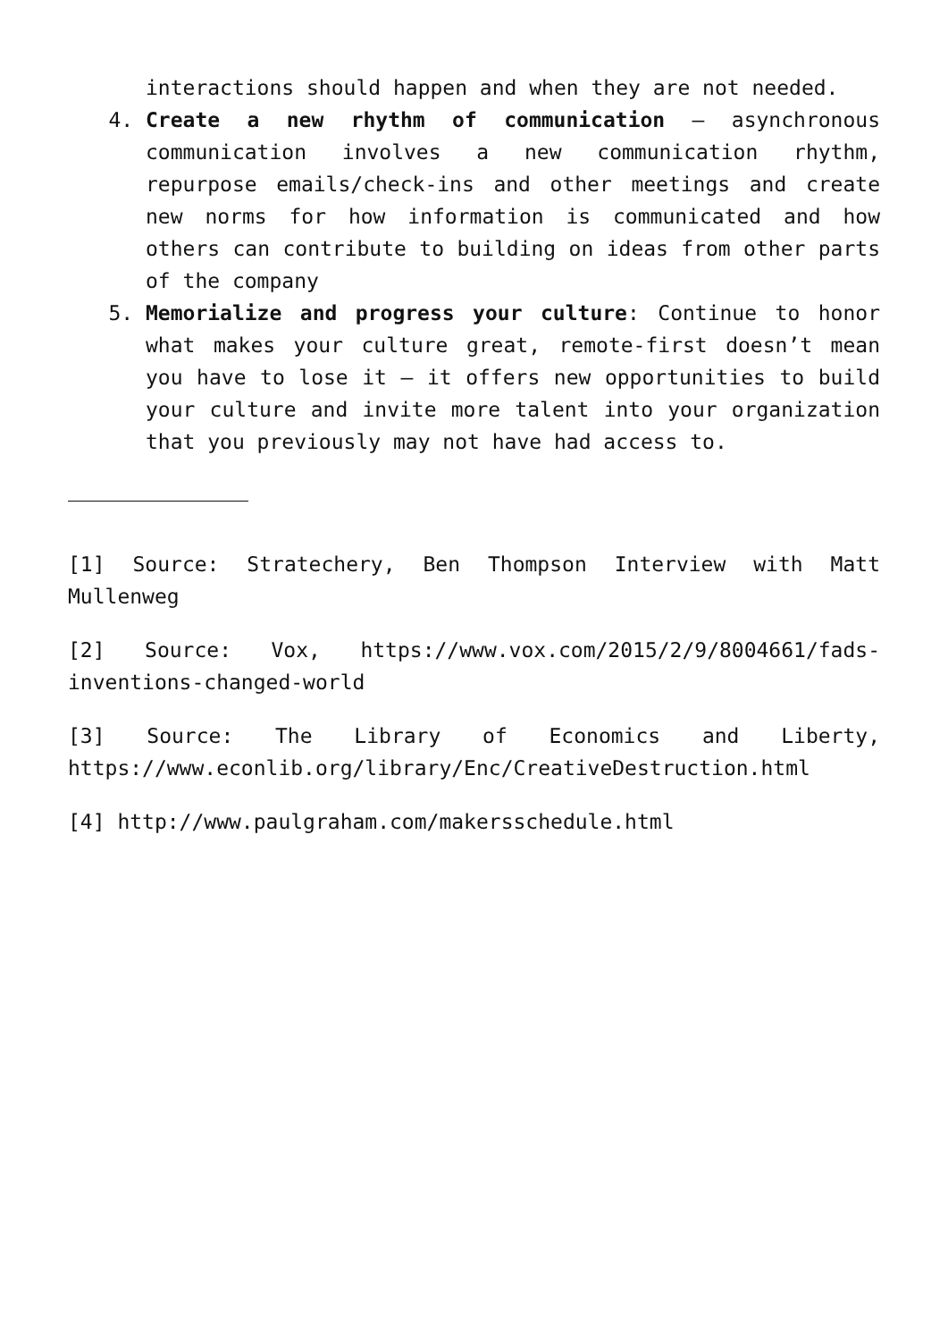interactions should happen and when they are not needed.
4. Create a new rhythm of communication – asynchronous communication involves a new communication rhythm, repurpose emails/check-ins and other meetings and create new norms for how information is communicated and how others can contribute to building on ideas from other parts of the company
5. Memorialize and progress your culture: Continue to honor what makes your culture great, remote-first doesn’t mean you have to lose it – it offers new opportunities to build your culture and invite more talent into your organization that you previously may not have had access to.
[1] Source: Stratechery, Ben Thompson Interview with Matt Mullenweg
[2] Source: Vox, https://www.vox.com/2015/2/9/8004661/fads-inventions-changed-world
[3] Source: The Library of Economics and Liberty, https://www.econlib.org/library/Enc/CreativeDestruction.html
[4] http://www.paulgraham.com/makersschedule.html